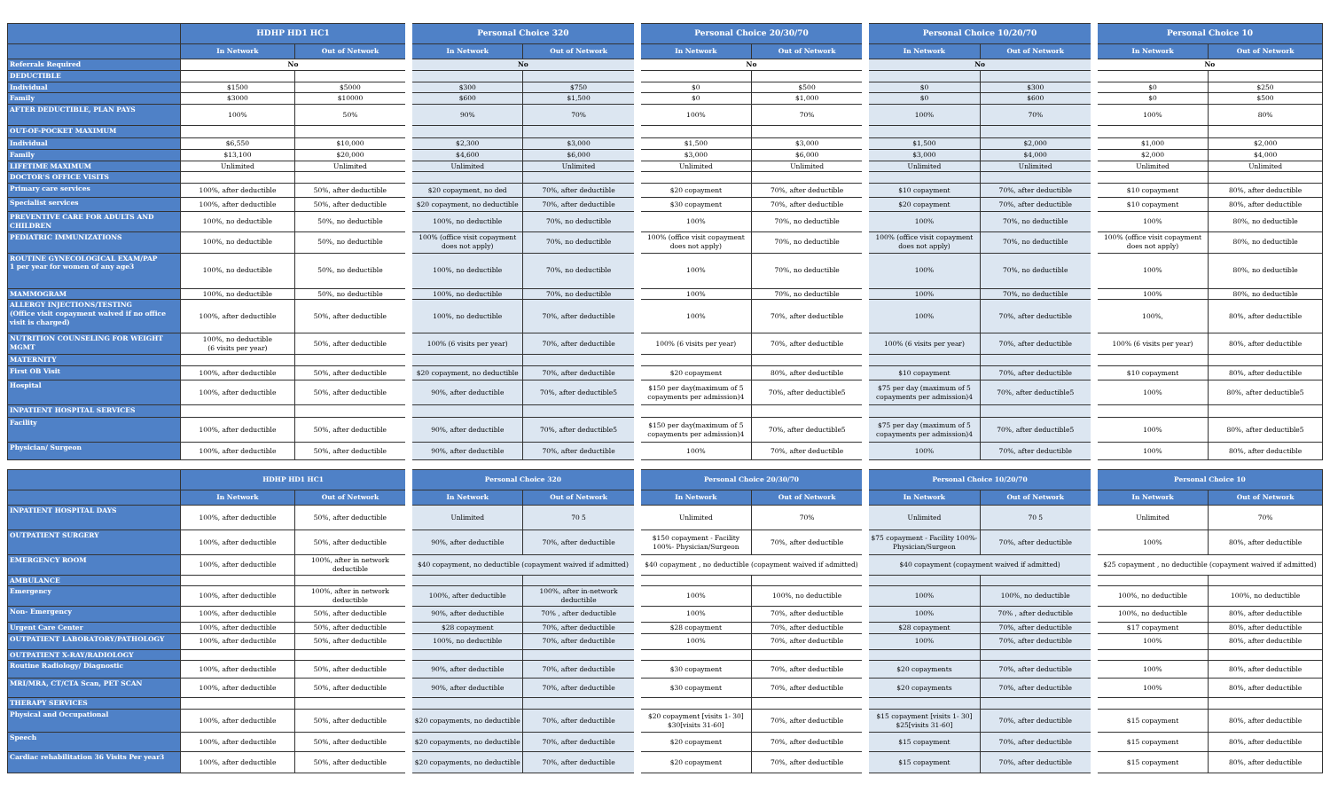| | HDHP HD1 HC1 | | Personal Choice 320 | | Personal Choice 20/30/70 | | Personal Choice 10/20/70 | | Personal Choice 10 | |
| --- | --- | --- | --- | --- | --- | --- | --- | --- | --- | --- |
| | In Network | Out of Network | In Network | Out of Network | In Network | Out of Network | In Network | Out of Network | In Network | Out of Network |
| Referrals Required | No | | No | | No | | No | | No | |
| DEDUCTIBLE | | | | | | | | | | |
| Individual | $1500 | $5000 | $300 | $750 | $0 | $500 | $0 | $300 | $0 | $250 |
| Family | $3000 | $10000 | $600 | $1,500 | $0 | $1,000 | $0 | $600 | $0 | $500 |
| AFTER DEDUCTIBLE, PLAN PAYS | 100% | 50% | 90% | 70% | 100% | 70% | 100% | 70% | 100% | 80% |
| OUT-OF-POCKET MAXIMUM | | | | | | | | | | |
| Individual | $6,550 | $10,000 | $2,300 | $3,000 | $1,500 | $3,000 | $1,500 | $2,000 | $1,000 | $2,000 |
| Family | $13,100 | $20,000 | $4,600 | $6,000 | $3,000 | $6,000 | $3,000 | $4,000 | $2,000 | $4,000 |
| LIFETIME MAXIMUM | Unlimited | Unlimited | Unlimited | Unlimited | Unlimited | Unlimited | Unlimited | Unlimited | Unlimited | Unlimited |
| DOCTOR'S OFFICE VISITS | | | | | | | | | | |
| Primary care services | 100%, after deductible | 50%, after deductible | $20 copayment, no ded | 70%, after deductible | $20 copayment | 70%, after deductible | $10 copayment | 70%, after deductible | $10 copayment | 80%, after deductible |
| Specialist services | 100%, after deductible | 50%, after deductible | $20 copayment, no deductible | 70%, after deductible | $30 copayment | 70%, after deductible | $20 copayment | 70%, after deductible | $10 copayment | 80%, after deductible |
| PREVENTIVE CARE FOR ADULTS AND CHILDREN | 100%, no deductible | 50%, no deductible | 100%, no deductible | 70%, no deductible | 100% | 70%, no deductible | 100% | 70%, no deductible | 100% | 80%, no deductible |
| PEDIATRIC IMMUNIZATIONS | 100%, no deductible | 50%, no deductible | 100% (office visit copayment does not apply) | 70%, no deductible | 100% (office visit copayment does not apply) | 70%, no deductible | 100% (office visit copayment does not apply) | 70%, no deductible | 100% (office visit copayment does not apply) | 80%, no deductible |
| ROUTINE GYNECOLOGICAL EXAM/PAP 1 per year for women of any age3 | 100%, no deductible | 50%, no deductible | 100%, no deductible | 70%, no deductible | 100% | 70%, no deductible | 100% | 70%, no deductible | 100% | 80%, no deductible |
| MAMMOGRAM | 100%, no deductible | 50%, no deductible | 100%, no deductible | 70%, no deductible | 100% | 70%, no deductible | 100% | 70%, no deductible | 100% | 80%, no deductible |
| ALLERGY INJECTIONS/TESTING (Office visit copayment waived if no office visit is charged) | 100%, after deductible | 50%, after deductible | 100%, no deductible | 70%, after deductible | 100% | 70%, after deductible | 100% | 70%, after deductible | 100%, | 80%, after deductible |
| NUTRITION COUNSELING FOR WEIGHT MGMT | 100%, no deductible (6 visits per year) | 50%, after deductible | 100% (6 visits per year) | 70%, after deductible | 100% (6 visits per year) | 70%, after deductible | 100% (6 visits per year) | 70%, after deductible | 100% (6 visits per year) | 80%, after deductible |
| MATERNITY | | | | | | | | | | |
| First OB Visit | 100%, after deductible | 50%, after deductible | $20 copayment, no deductible | 70%, after deductible | $20 copayment | 80%, after deductible | $10 copayment | 70%, after deductible | $10 copayment | 80%, after deductible |
| Hospital | 100%, after deductible | 50%, after deductible | 90%, after deductible | 70%, after deductible5 | $150 per day(maximum of 5 copayments per admission)4 | 70%, after deductible5 | $75 per day (maximum of 5 copayments per admission)4 | 70%, after deductible5 | 100% | 80%, after deductible5 |
| INPATIENT HOSPITAL SERVICES | | | | | | | | | | |
| Facility | 100%, after deductible | 50%, after deductible | 90%, after deductible | 70%, after deductible5 | $150 per day(maximum of 5 copayments per admission)4 | 70%, after deductible5 | $75 per day (maximum of 5 copayments per admission)4 | 70%, after deductible5 | 100% | 80%, after deductible5 |
| Physician/ Surgeon | 100%, after deductible | 50%, after deductible | 90%, after deductible | 70%, after deductible | 100% | 70%, after deductible | 100% | 70%, after deductible | 100% | 80%, after deductible |
| | HDHP HD1 HC1 | | Personal Choice 320 | | Personal Choice 20/30/70 | | Personal Choice 10/20/70 | | Personal Choice 10 | |
| --- | --- | --- | --- | --- | --- | --- | --- | --- | --- | --- |
| | In Network | Out of Network | In Network | Out of Network | In Network | Out of Network | In Network | Out of Network | In Network | Out of Network |
| INPATIENT HOSPITAL DAYS | 100%, after deductible | 50%, after deductible | Unlimited | 70 5 | Unlimited | 70% | Unlimited | 70 5 | Unlimited | 70% |
| OUTPATIENT SURGERY | 100%, after deductible | 50%, after deductible | 90%, after deductible | 70%, after deductible | $150 copayment - Facility 100%- Physician/Surgeon | 70%, after deductible | $75 copayment - Facility 100%- Physician/Surgeon | 70%, after deductible | 100% | 80%, after deductible |
| EMERGENCY ROOM | 100%, after deductible | 100%, after in network deductible | $40 copayment, no deductible (copayment waived if admitted) | | $40 copayment , no deductible (copayment waived if admitted) | | $40 copayment (copayment waived if admitted) | | $25 copayment , no deductible (copayment waived if admitted) | |
| AMBULANCE | | | | | | | | | | |
| Emergency | 100%, after deductible | 100%, after in network deductible | 100%, after deductible | 100%, after in-network deductible | 100% | 100%, no deductible | 100% | 100%, no deductible | 100%, no deductible | 100%, no deductible |
| Non- Emergency | 100%, after deductible | 50%, after deductible | 90%, after deductible | 70% , after deductible | 100% | 70%, after deductible | 100% | 70% , after deductible | 100%, no deductible | 80%, after deductible |
| Urgent Care Center | 100%, after deductible | 50%, after deductible | $28 copayment | 70%, after deductible | $28 copayment | 70%, after deductible | $28 copayment | 70%, after deductible | $17 copayment | 80%, after deductible |
| OUTPATIENT LABORATORY/PATHOLOGY | 100%, after deductible | 50%, after deductible | 100%, no deductible | 70%, after deductible | 100% | 70%, after deductible | 100% | 70%, after deductible | 100% | 80%, after deductible |
| OUTPATIENT X-RAY/RADIOLOGY | | | | | | | | | | |
| Routine Radiology/ Diagnostic | 100%, after deductible | 50%, after deductible | 90%, after deductible | 70%, after deductible | $30 copayment | 70%, after deductible | $20 copayments | 70%, after deductible | 100% | 80%, after deductible |
| MRI/MRA, CT/CTA Scan, PET SCAN | 100%, after deductible | 50%, after deductible | 90%, after deductible | 70%, after deductible | $30 copayment | 70%, after deductible | $20 copayments | 70%, after deductible | 100% | 80%, after deductible |
| THERAPY SERVICES | | | | | | | | | | |
| Physical and Occupational | 100%, after deductible | 50%, after deductible | $20 copayments, no deductible | 70%, after deductible | $20 copayment [visits 1- 30] $30[visits 31-60] | 70%, after deductible | $15 copayment [visits 1- 30] $25[visits 31-60] | 70%, after deductible | $15 copayment | 80%, after deductible |
| Speech | 100%, after deductible | 50%, after deductible | $20 copayments, no deductible | 70%, after deductible | $20 copayment | 70%, after deductible | $15 copayment | 70%, after deductible | $15 copayment | 80%, after deductible |
| Cardiac rehabilitation 36 Visits Per year3 | 100%, after deductible | 50%, after deductible | $20 copayments, no deductible | 70%, after deductible | $20 copayment | 70%, after deductible | $15 copayment | 70%, after deductible | $15 copayment | 80%, after deductible |